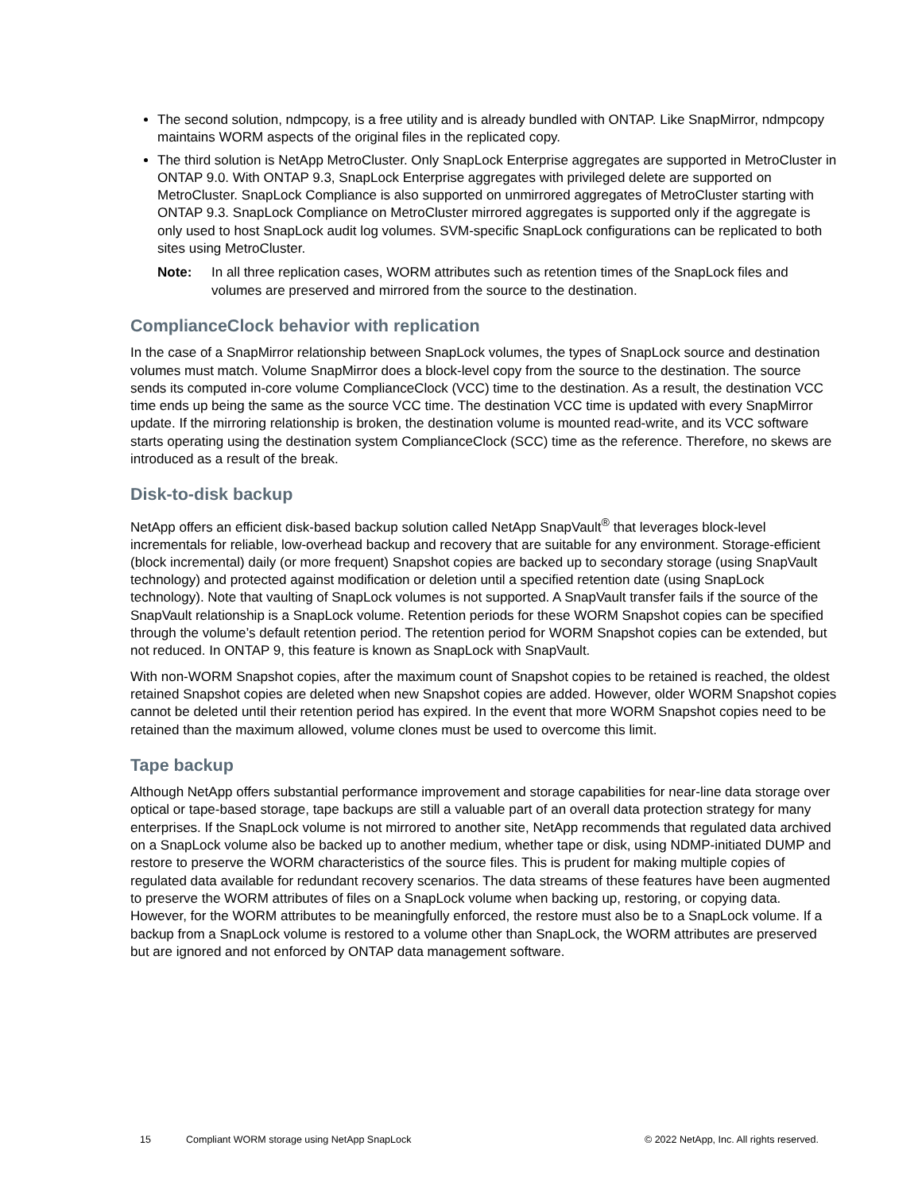The second solution, ndmpcopy, is a free utility and is already bundled with ONTAP. Like SnapMirror, ndmpcopy maintains WORM aspects of the original files in the replicated copy.
The third solution is NetApp MetroCluster. Only SnapLock Enterprise aggregates are supported in MetroCluster in ONTAP 9.0. With ONTAP 9.3, SnapLock Enterprise aggregates with privileged delete are supported on MetroCluster. SnapLock Compliance is also supported on unmirrored aggregates of MetroCluster starting with ONTAP 9.3. SnapLock Compliance on MetroCluster mirrored aggregates is supported only if the aggregate is only used to host SnapLock audit log volumes. SVM-specific SnapLock configurations can be replicated to both sites using MetroCluster.
Note: In all three replication cases, WORM attributes such as retention times of the SnapLock files and volumes are preserved and mirrored from the source to the destination.
ComplianceClock behavior with replication
In the case of a SnapMirror relationship between SnapLock volumes, the types of SnapLock source and destination volumes must match. Volume SnapMirror does a block-level copy from the source to the destination. The source sends its computed in-core volume ComplianceClock (VCC) time to the destination. As a result, the destination VCC time ends up being the same as the source VCC time. The destination VCC time is updated with every SnapMirror update. If the mirroring relationship is broken, the destination volume is mounted read-write, and its VCC software starts operating using the destination system ComplianceClock (SCC) time as the reference. Therefore, no skews are introduced as a result of the break.
Disk-to-disk backup
NetApp offers an efficient disk-based backup solution called NetApp SnapVault<sup>®</sup> that leverages block-level incrementals for reliable, low-overhead backup and recovery that are suitable for any environment. Storage-efficient (block incremental) daily (or more frequent) Snapshot copies are backed up to secondary storage (using SnapVault technology) and protected against modification or deletion until a specified retention date (using SnapLock technology). Note that vaulting of SnapLock volumes is not supported. A SnapVault transfer fails if the source of the SnapVault relationship is a SnapLock volume. Retention periods for these WORM Snapshot copies can be specified through the volume’s default retention period. The retention period for WORM Snapshot copies can be extended, but not reduced. In ONTAP 9, this feature is known as SnapLock with SnapVault.
With non-WORM Snapshot copies, after the maximum count of Snapshot copies to be retained is reached, the oldest retained Snapshot copies are deleted when new Snapshot copies are added. However, older WORM Snapshot copies cannot be deleted until their retention period has expired. In the event that more WORM Snapshot copies need to be retained than the maximum allowed, volume clones must be used to overcome this limit.
Tape backup
Although NetApp offers substantial performance improvement and storage capabilities for near-line data storage over optical or tape-based storage, tape backups are still a valuable part of an overall data protection strategy for many enterprises. If the SnapLock volume is not mirrored to another site, NetApp recommends that regulated data archived on a SnapLock volume also be backed up to another medium, whether tape or disk, using NDMP-initiated DUMP and restore to preserve the WORM characteristics of the source files. This is prudent for making multiple copies of regulated data available for redundant recovery scenarios. The data streams of these features have been augmented to preserve the WORM attributes of files on a SnapLock volume when backing up, restoring, or copying data. However, for the WORM attributes to be meaningfully enforced, the restore must also be to a SnapLock volume. If a backup from a SnapLock volume is restored to a volume other than SnapLock, the WORM attributes are preserved but are ignored and not enforced by ONTAP data management software.
15 Compliant WORM storage using NetApp SnapLock © 2022 NetApp, Inc. All rights reserved.